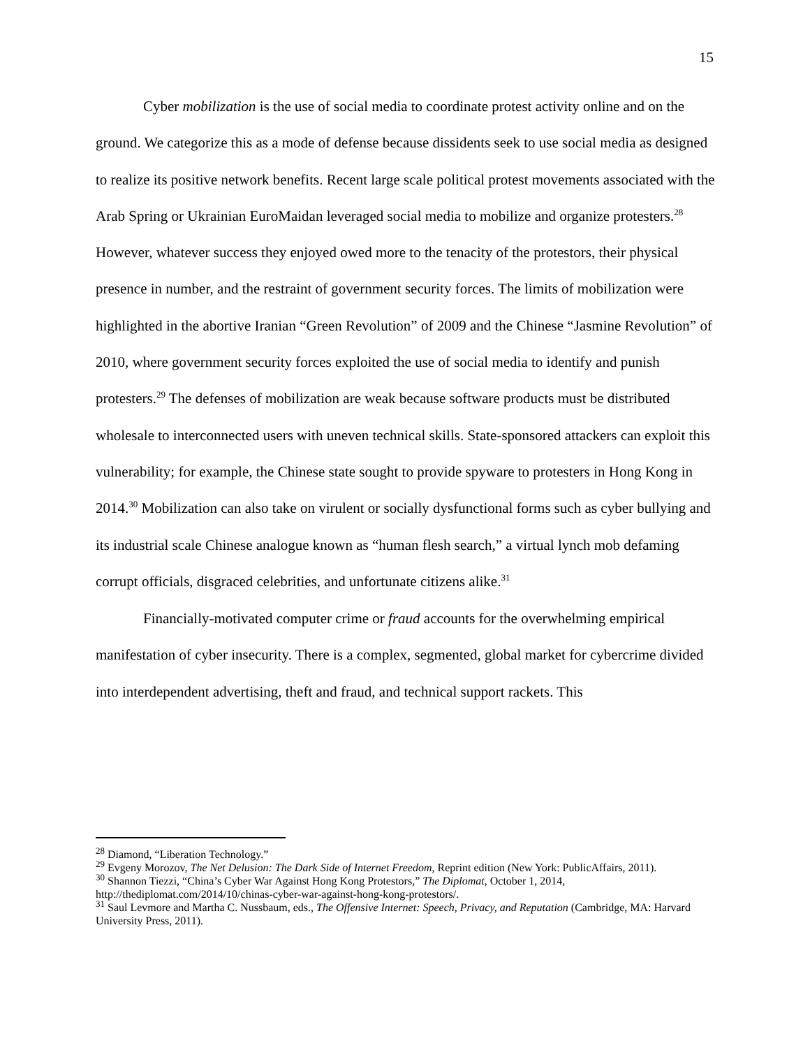15
Cyber mobilization is the use of social media to coordinate protest activity online and on the ground. We categorize this as a mode of defense because dissidents seek to use social media as designed to realize its positive network benefits. Recent large scale political protest movements associated with the Arab Spring or Ukrainian EuroMaidan leveraged social media to mobilize and organize protesters.<sup>28</sup> However, whatever success they enjoyed owed more to the tenacity of the protestors, their physical presence in number, and the restraint of government security forces. The limits of mobilization were highlighted in the abortive Iranian “Green Revolution” of 2009 and the Chinese “Jasmine Revolution” of 2010, where government security forces exploited the use of social media to identify and punish protesters.<sup>29</sup> The defenses of mobilization are weak because software products must be distributed wholesale to interconnected users with uneven technical skills. State-sponsored attackers can exploit this vulnerability; for example, the Chinese state sought to provide spyware to protesters in Hong Kong in 2014.<sup>30</sup> Mobilization can also take on virulent or socially dysfunctional forms such as cyber bullying and its industrial scale Chinese analogue known as “human flesh search,” a virtual lynch mob defaming corrupt officials, disgraced celebrities, and unfortunate citizens alike.<sup>31</sup>
Financially-motivated computer crime or fraud accounts for the overwhelming empirical manifestation of cyber insecurity. There is a complex, segmented, global market for cybercrime divided into interdependent advertising, theft and fraud, and technical support rackets. This
<sup>28</sup> Diamond, “Liberation Technology.”
<sup>29</sup> Evgeny Morozov, The Net Delusion: The Dark Side of Internet Freedom, Reprint edition (New York: PublicAffairs, 2011).
<sup>30</sup> Shannon Tiezzi, “China’s Cyber War Against Hong Kong Protestors,” The Diplomat, October 1, 2014, http://thediplomat.com/2014/10/chinas-cyber-war-against-hong-kong-protestors/.
<sup>31</sup> Saul Levmore and Martha C. Nussbaum, eds., The Offensive Internet: Speech, Privacy, and Reputation (Cambridge, MA: Harvard University Press, 2011).